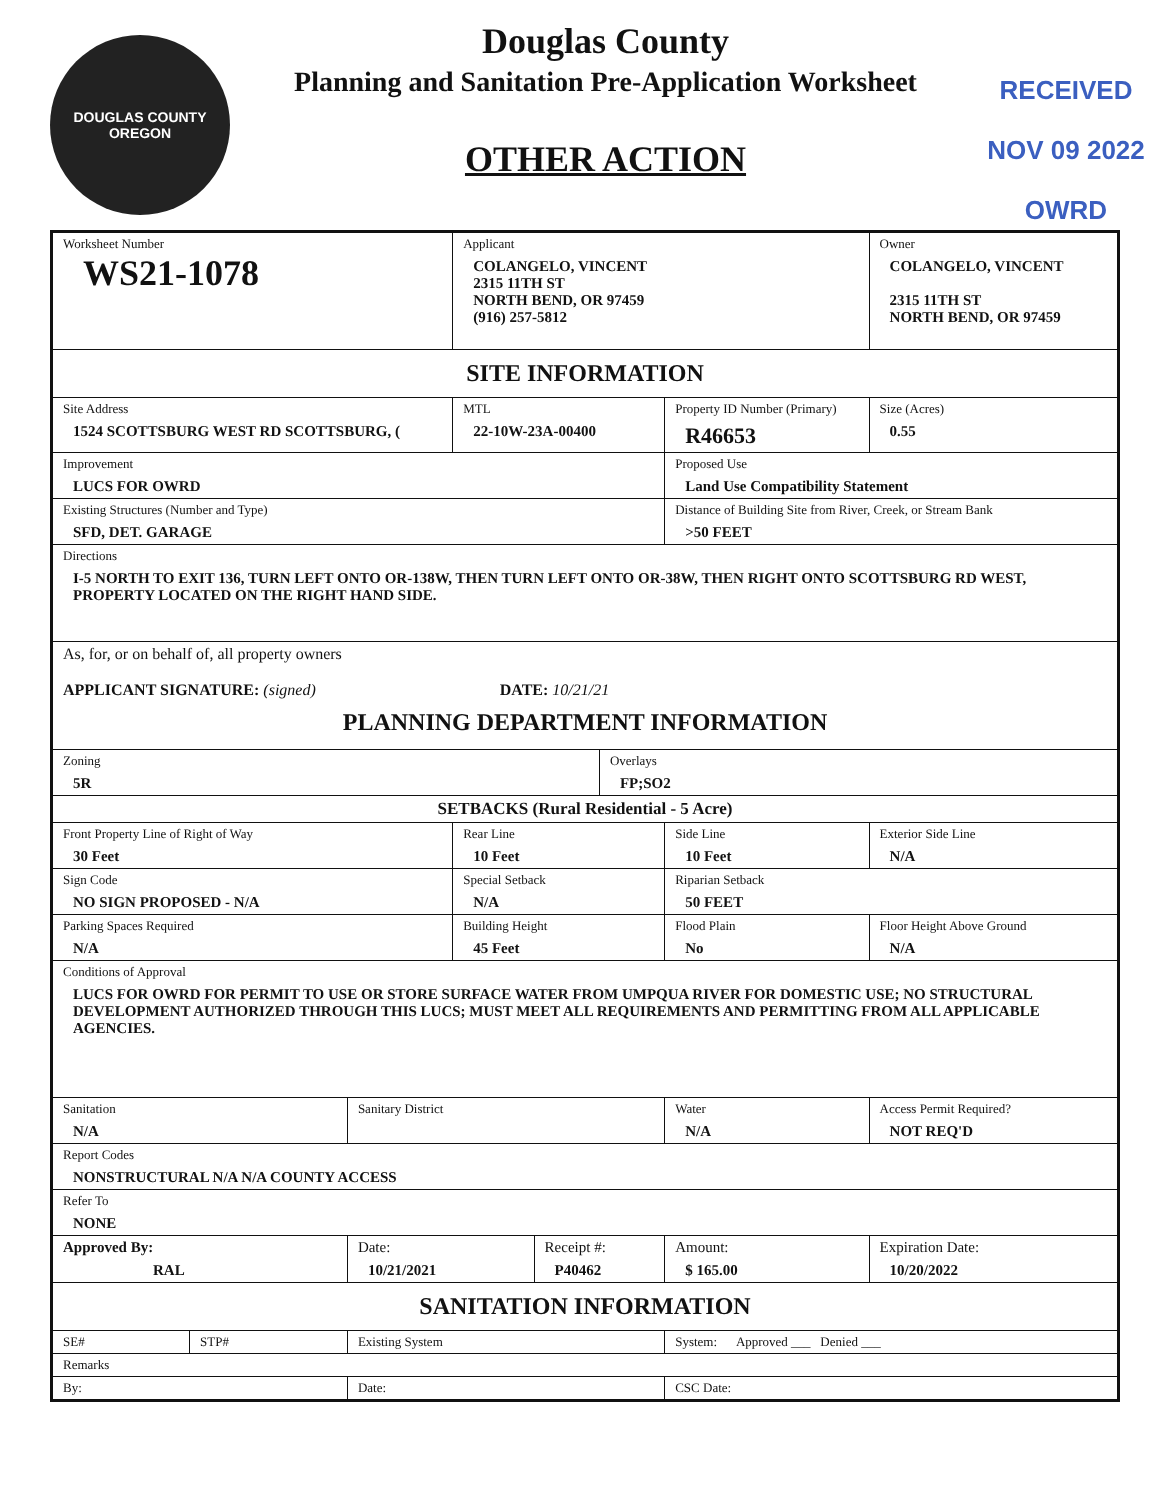DOUGLAS COUNTY
OREGON
Douglas County
Planning and Sanitation Pre-Application Worksheet
OTHER ACTION
RECEIVED
NOV 09 2022
OWRD
| Worksheet Number WS21-1078 | | | Applicant COLANGELO, VINCENT 2315 11TH ST NORTH BEND, OR 97459 (916) 257-5812 | | | | Owner COLANGELO, VINCENT 2315 11TH ST NORTH BEND, OR 97459 | | |
| SITE INFORMATION | | | | | | | | | |
| Site Address 1524 SCOTTSBURG WEST RD SCOTTSBURG, ( | | | MTL 22-10W-23A-00400 | | | Property ID Number (Primary) R46653 | | | Size (Acres) 0.55 |
| Improvement LUCS FOR OWRD | | | | | | Proposed Use Land Use Compatibility Statement | | | |
| Existing Structures (Number and Type) SFD, DET. GARAGE | | | | | | Distance of Building Site from River, Creek, or Stream Bank >50 FEET | | | |
| Directions I-5 NORTH TO EXIT 136, TURN LEFT ONTO OR-138W, THEN TURN LEFT ONTO OR-38W, THEN RIGHT ONTO SCOTTSBURG RD WEST, PROPERTY LOCATED ON THE RIGHT HAND SIDE. | | | | | | | | | |
| As, for, or on behalf of, all property owners APPLICANT SIGNATURE: (signed) DATE: 10/21/21 PLANNING DEPARTMENT INFORMATION | | | | | | | | | |
| Zoning 5R | | | | | Overlays FP;SO2 | | | | |
| SETBACKS (Rural Residential - 5 Acre) | | | | | | | | | |
| Front Property Line of Right of Way 30 Feet | | | Rear Line 10 Feet | | | Side Line 10 Feet | | Exterior Side Line N/A | |
| Sign Code NO SIGN PROPOSED - N/A | | | Special Setback N/A | | | Riparian Setback 50 FEET | | | |
| Parking Spaces Required N/A | | | Building Height 45 Feet | | | Flood Plain No | Floor Height Above Ground N/A | | |
| Conditions of Approval LUCS FOR OWRD FOR PERMIT TO USE OR STORE SURFACE WATER FROM UMPQUA RIVER FOR DOMESTIC USE; NO STRUCTURAL DEVELOPMENT AUTHORIZED THROUGH THIS LUCS; MUST MEET ALL REQUIREMENTS AND PERMITTING FROM ALL APPLICABLE AGENCIES. | | | | | | | | | |
| Sanitation N/A | | Sanitary District | | | | Water N/A | | | Access Permit Required? NOT REQ'D |
| Report Codes NONSTRUCTURAL N/A N/A COUNTY ACCESS | | | | | | | | | |
| Refer To NONE | | | | | | | | | |
| Approved By: RAL | | Date: 10/21/2021 | | Receipt #: P40462 | | Amount: $ 165.00 | | Expiration Date: 10/20/2022 | |
| SANITATION INFORMATION | | | | | | | | | |
| SE# | STP# | Existing System | | | | System: Approved ___ Denied ___ | | | |
| Remarks | | | | | | | | | |
| By: | | Date: | | | | CSC Date: | | | |